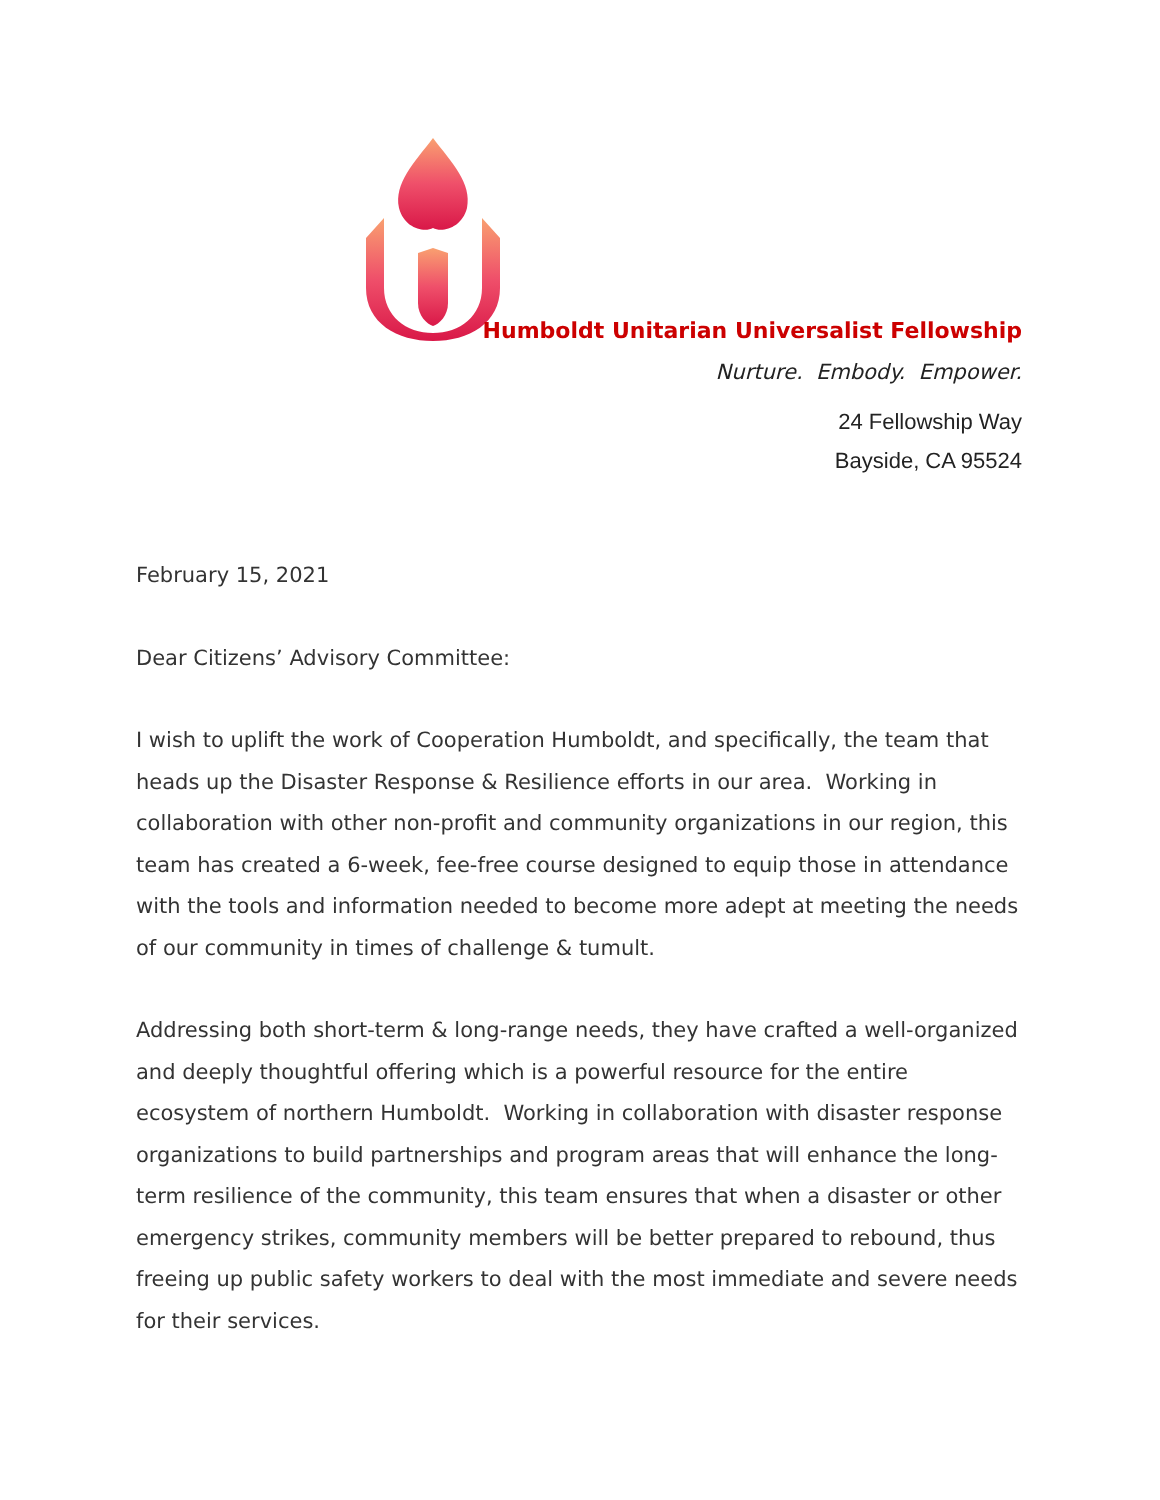Humboldt Unitarian Universalist Fellowship
Nurture. Embody. Empower.
24 Fellowship Way
Bayside, CA 95524
February 15, 2021
Dear Citizens’ Advisory Committee:
I wish to uplift the work of Cooperation Humboldt, and specifically, the team that heads up the Disaster Response & Resilience efforts in our area. Working in collaboration with other non-profit and community organizations in our region, this team has created a 6-week, fee-free course designed to equip those in attendance with the tools and information needed to become more adept at meeting the needs of our community in times of challenge & tumult.
Addressing both short-term & long-range needs, they have crafted a well-organized and deeply thoughtful offering which is a powerful resource for the entire ecosystem of northern Humboldt. Working in collaboration with disaster response organizations to build partnerships and program areas that will enhance the long-term resilience of the community, this team ensures that when a disaster or other emergency strikes, community members will be better prepared to rebound, thus freeing up public safety workers to deal with the most immediate and severe needs for their services.